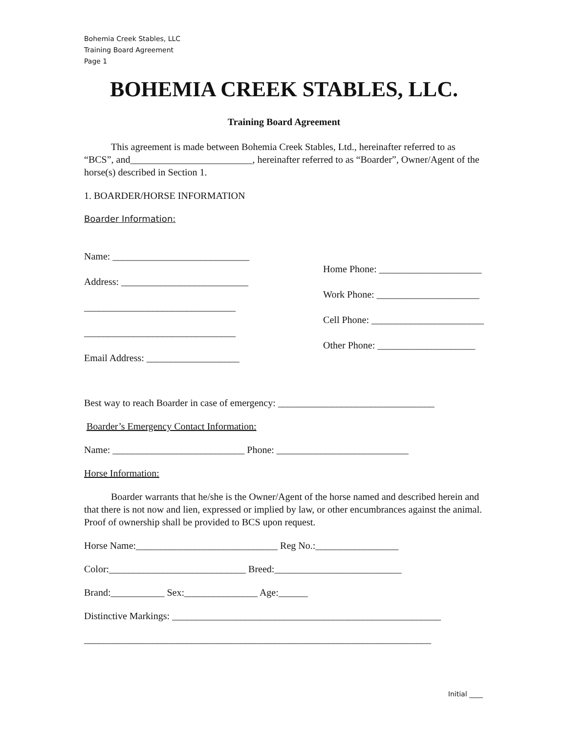Bohemia Creek Stables, LLC
Training Board Agreement
Page 1
BOHEMIA CREEK STABLES, LLC.
Training Board Agreement
This agreement is made between Bohemia Creek Stables, Ltd., hereinafter referred to as “BCS”, and_________________________, hereinafter referred to as “Boarder”, Owner/Agent of the horse(s) described in Section 1.
1. BOARDER/HORSE INFORMATION
Boarder Information:
Name: ____________________________
Address: __________________________
_______________________________
_______________________________
Email Address: ___________________
Home Phone: _____________________
Work Phone: _____________________
Cell Phone: _______________________
Other Phone: ____________________
Best way to reach Boarder in case of emergency: ________________________________
Boarder’s Emergency Contact Information:
Name: ___________________________ Phone: ___________________________
Horse Information:
Boarder warrants that he/she is the Owner/Agent of the horse named and described herein and that there is not now and lien, expressed or implied by law, or other encumbrances against the animal. Proof of ownership shall be provided to BCS upon request.
Horse Name:_____________________________ Reg No.:_________________
Color:____________________________ Breed:__________________________
Brand:___________ Sex:_______________ Age:______
Distinctive Markings: _______________________________________________________
_______________________________________________________________________
Initial ____